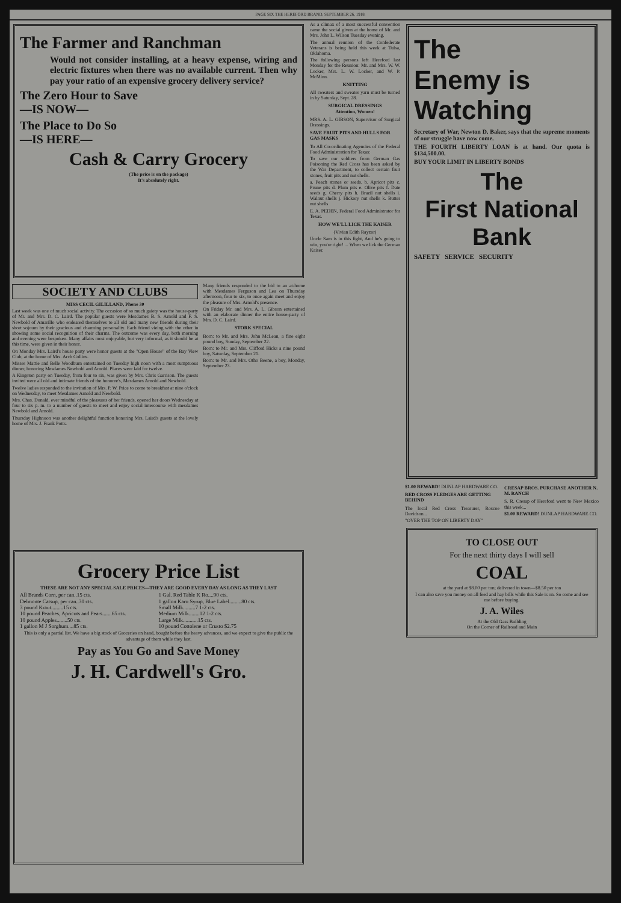PAGE SIX THE HEREFORD BRAND, SEPTEMBER 26, 1918.
The Farmer and Ranchman
Would not consider installing, at a heavy expense, wiring and electric fixtures when there was no available current. Then why pay your ratio of an expensive grocery delivery service?
The Zero Hour to Save
—IS NOW—
The Place to Do So
—IS HERE—
Cash & Carry Grocery
(The price is on the package)
It's absolutely right.
SOCIETY AND CLUBS
MISS CECIL GILILLAND, Phone 30
Last week was one of much social activity. The occasion of so much gaiety was the house-party of Mr. and Mrs. D. C. Laird. The popular guests were Mesdames B. S. Arnold and F. S. Newbold of Amarillo who endeared themselves to all old and many new friends during their short sojourn by their gracious and charming personality. Each friend vieing with the other in showing some social recognition of their charms. The outcome was every day, both morning and evening were bespoken. Many affairs most enjoyable, but very informal, as it should be at this time, were given in their honor.
On Monday Mrs. Laird's house party were honor guests at the "Open House" of the Bay View Club, at the home of Mrs. Arch Collins.
Misses Mattie and Belle Woodburn entertained on Tuesday high noon with a most sumptuous dinner, honoring Mesdames Newbold and Arnold. Places were laid for twelve.
A Kingston party on Tuesday, from four to six, was given by Mrs. Chris Garrison. The guests invited were all old and intimate friends of the honoree's, Mesdames Arnold and Newbold.
Twelve ladies responded to the invitation of Mrs. P. W. Price to come to breakfast at nine o'clock on Wednesday, to meet Mesdames Arnold and Newbold.
Mrs. Chas. Donald, ever mindful of the pleasures of her friends, opened her doors Wednesday at four to six p. m. to a number of guests to meet and enjoy social intercourse with mesdames Newbold and Arnold.
Thursday Highnoon was another delightful function honoring Mrs. Laird's guests at the lovely home of Mrs. J. Frank Potts.
Many friends responded to the bid to an at-home with Mesdames Ferguson and Lea on Thursday afternoon, four to six, to once again meet and enjoy the pleasure of Mrs. Arnold's presence.
On Friday Mr. and Mrs. A. L. Gibson entertained with an elaborate dinner the entire house-party of Mrs. D. C. Laird.
STORK SPECIAL
Born: to Mr. and Mrs. John McLean, a fine eight pound boy, Sunday, September 22.
Born: to Mr. and Mrs. Clifford Hicks a nine pound boy, Saturday, September 21.
Born: to Mr. and Mrs. Otho Beene, a boy, Monday, September 23.
Grocery Price List
THESE ARE NOT ANY SPECIAL SALE PRICES—THEY ARE GOOD EVERY DAY AS LONG AS THEY LAST
All Brands Corn, per can..15 cts.
Delmonte Catsup, per can..30 cts.
3 pound Kraut.........15 cts.
10 pound Peaches, Apricots and Pears.......65 cts.
10 pound Apples........50 cts.
1 gallon M J Sorghum....85 cts.
1 Gal. Red Table K Ro....90 cts.
1 gallon Karo Syrup, Blue Label.........80 cts.
Small Milk.........7 1-2 cts.
Medium Milk........12 1-2 cts.
Large Milk...........15 cts.
10 pound Cottolene or Crusto $2.75
This is only a partial list. We have a big stock of Groceries on hand, bought before the heavy advances, and we expect to give the public the advantage of them while they last.
Pay as You Go and Save Money
J. H. Cardwell's Gro.
As a climax of a most successful convention came the social given at the home of Mr. and Mrs. John L. Wilson Tuesday evening.
The annual reunion of the Confederate Veterans is being held this week at Tulsa, Oklahoma.
The following persons left Hereford last Monday for the Reunion: Mr. and Mrs. W. W. Locker, Mrs. L. W. Locker, and W. P. McMinn.
KNITTING
All sweaters and sweater yarn must be turned in by Saturday, Sept. 28.
SURGICAL DRESSINGS
Attention, Women!
MRS. A. L. GIBSON, Supervisor of Surgical Dressings.
SAVE FRUIT PITS AND HULLS FOR GAS MASKS
To All Co-ordinating Agencies of the Federal Food Administration for Texas:
To save our soldiers from German Gas Poisoning the Red Cross has been asked by the War Department, to collect certain fruit stones, fruit pits and nut shells.
a. Peach stones or seeds. b. Apricot pits c. Prune pits d. Plum pits e. Olive pits f. Date seeds g. Cherry pits h. Brazil nut shells i. Walnut shells j. Hickory nut shells k. Butter nut shells
E. A. PEDEN, Federal Food Administrator for Texas.
HOW WE'LL LICK THE KAISER
(Vivian Edith Rayzor)
Uncle Sam is in this fight, And he's going to win, you're right! ... When we lick the German Kaiser.
The
Enemy is
Watching
Secretary of War, Newton D. Baker, says that the supreme moments of our struggle have now come.
THE FOURTH LIBERTY LOAN is at hand. Our quota is $134,500.00.
BUY YOUR LIMIT IN LIBERTY BONDS
The
First National
Bank
SAFETY SERVICE SECURITY
$1.00 REWARD! DUNLAP HARDWARE CO.
RED CROSS PLEDGES ARE GETTING BEHIND
The local Red Cross Treasurer, Roscoe Davidson...
"OVER THE TOP ON LIBERTY DAY"
CRESAP BROS. PURCHASE ANOTHER N. M. RANCH
S. R. Cresap of Hereford went to New Mexico this week...
$1.00 REWARD! DUNLAP HARDWARE CO.
TO CLOSE OUT
For the next thirty days I will sell
COAL
at the yard at $8.00 per ton; delivered in town—$8.50 per ton
I can also save you money on all feed and hay bills while this Sale is on. So come and see me before buying.
J. A. Wiles
At the Old Gass Building
On the Corner of Railroad and Main